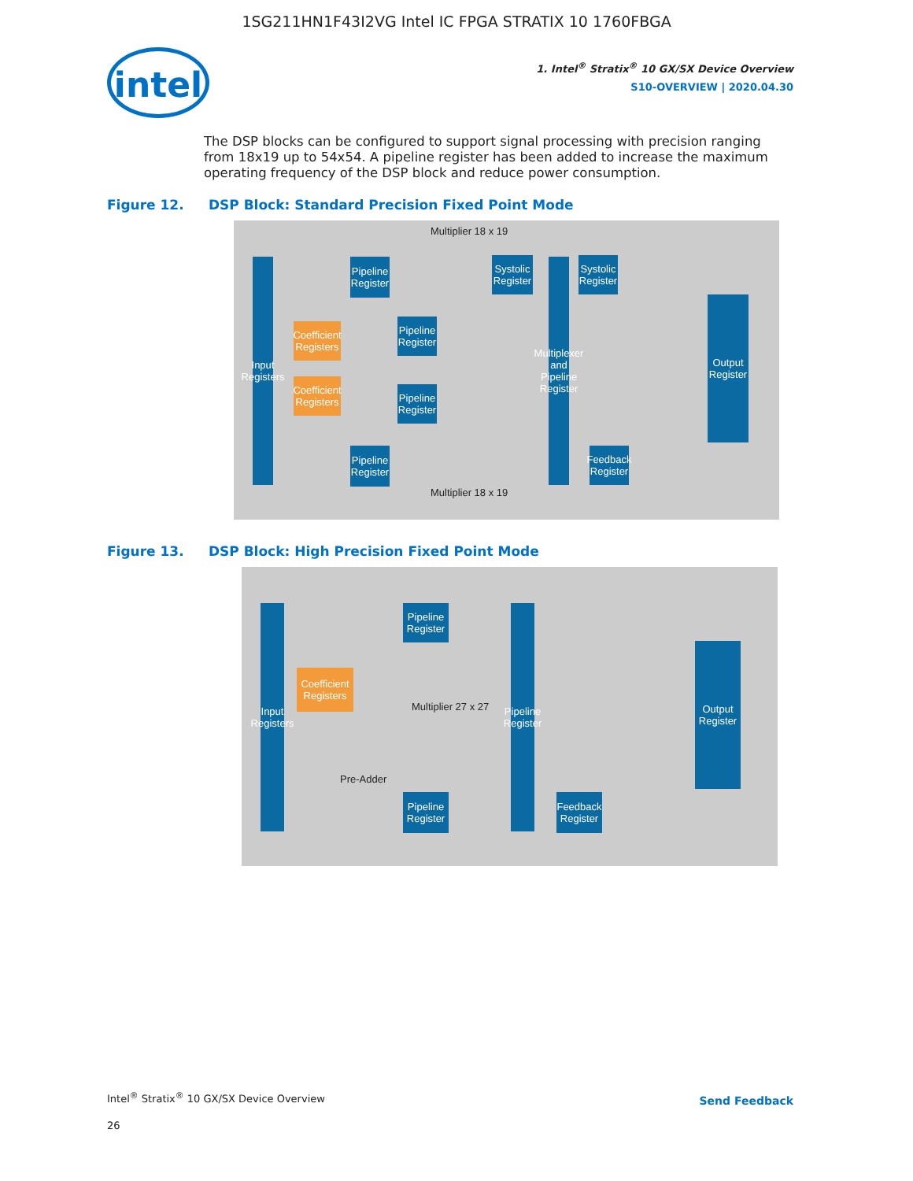1SG211HN1F43I2VG Intel IC FPGA STRATIX 10 1760FBGA
intel
1. Intel<sup>®</sup> Stratix<sup>®</sup> 10 GX/SX Device Overview
S10-OVERVIEW | 2020.04.30
The DSP blocks can be configured to support signal processing with precision ranging from 18x19 up to 54x54. A pipeline register has been added to increase the maximum operating frequency of the DSP block and reduce power consumption.
Figure 12. DSP Block: Standard Precision Fixed Point Mode
Input Registers
Pipeline Register
Coefficient Registers
Pipeline Register
Coefficient Registers
Pipeline Register
Pipeline Register
Systolic Register
Multiplexer and Pipeline Register
Systolic Register
Feedback Register
Output Register
Multiplier 18 x 19
Multiplier 18 x 19
Figure 13. DSP Block: High Precision Fixed Point Mode
Input Registers
Pipeline Register
Coefficient Registers
Multiplier 27 x 27
Pre-Adder
Pipeline Register
Pipeline Register
Feedback Register
Output Register
Intel<sup>®</sup> Stratix<sup>®</sup> 10 GX/SX Device Overview
26
Send Feedback